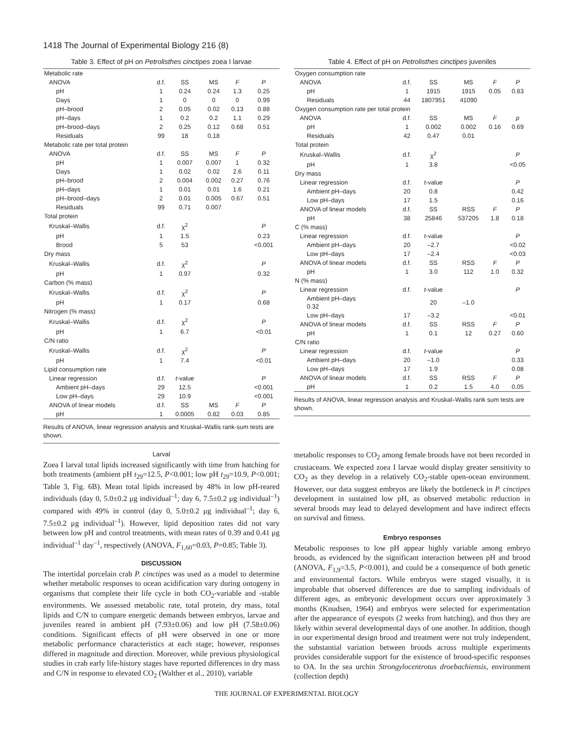1418 The Journal of Experimental Biology 216 (8)
Table 3. Effect of pH on Petrolisthes cinctipes zoea I larvae
| Metabolic rate | | | | | |
| ANOVA | d.f. | SS | MS | F | P |
| pH | 1 | 0.24 | 0.24 | 1.3 | 0.25 |
| Days | 1 | 0 | 0 | 0 | 0.99 |
| pH–brood | 2 | 0.05 | 0.02 | 0.13 | 0.88 |
| pH–days | 1 | 0.2 | 0.2 | 1.1 | 0.29 |
| pH–brood–days | 2 | 0.25 | 0.12 | 0.68 | 0.51 |
| Residuals | 99 | 18 | 0.18 | | |
| Metabolic rate per total protein | | | | | |
| ANOVA | d.f. | SS | MS | F | P |
| pH | 1 | 0.007 | 0.007 | 1 | 0.32 |
| Days | 1 | 0.02 | 0.02 | 2.6 | 0.11 |
| pH–brood | 2 | 0.004 | 0.002 | 0.27 | 0.76 |
| pH–days | 1 | 0.01 | 0.01 | 1.6 | 0.21 |
| pH–brood–days | 2 | 0.01 | 0.005 | 0.67 | 0.51 |
| Residuals | 99 | 0.71 | 0.007 | | |
| Total protein | | | | | |
| Kruskal–Wallis | d.f. | χ<sup>2</sup> | | | P |
| pH | 1 | 1.5 | | | 0.23 |
| Brood | 5 | 53 | | | <0.001 |
| Dry mass | | | | | |
| Kruskal–Wallis | d.f. | χ<sup>2</sup> | | | P |
| pH | 1 | 0.97 | | | 0.32 |
| Carbon (% mass) | | | | | |
| Kruskal–Wallis | d.f. | χ<sup>2</sup> | | | P |
| pH | 1 | 0.17 | | | 0.68 |
| Nitrogen (% mass) | | | | | |
| Kruskal–Wallis | d.f. | χ<sup>2</sup> | | | P |
| pH | 1 | 6.7 | | | <0.01 |
| C/N ratio | | | | | |
| Kruskal–Wallis | d.f. | χ<sup>2</sup> | | | P |
| pH | 1 | 7.4 | | | <0.01 |
| Lipid consumption rate | | | | | |
| Linear regression | d.f. | t -value | | | P |
| Ambient pH–days | 29 | 12.5 | | | <0.001 |
| Low pH–days | 29 | 10.9 | | | <0.001 |
| ANOVA of linear models | d.f. | SS | MS | F | P |
| pH | 1 | 0.0005 | 0.82 | 0.03 | 0.85 |
Results of ANOVA, linear regression analysis and Kruskal–Wallis rank-sum tests are shown.
Larval
Zoea I larval total lipids increased significantly with time from hatching for both treatments (ambient pH t<sub>29</sub>=12.5, P<0.001; low pH t<sub>29</sub>=10.9, P<0.001; Table 3, Fig. 6B). Mean total lipids increased by 48% in low pH-reared individuals (day 0, 5.0±0.2 μg individual<sup>–1</sup>; day 6, 7.5±0.2 μg individual<sup>–1</sup>) compared with 49% in control (day 0, 5.0±0.2 μg individual<sup>–1</sup>; day 6, 7.5±0.2 μg individual<sup>–1</sup>). However, lipid deposition rates did not vary between low pH and control treatments, with mean rates of 0.39 and 0.41 μg individual<sup>–1</sup> day<sup>–1</sup>, respectively (ANOVA, F<sub>1,60</sub>=0.03, P=0.85; Table 3).
DISCUSSION
The intertidal porcelain crab P. cinctipes was used as a model to determine whether metabolic responses to ocean acidification vary during ontogeny in organisms that complete their life cycle in both CO<sub>2</sub>-variable and -stable environments. We assessed metabolic rate, total protein, dry mass, total lipids and C/N to compare energetic demands between embryos, larvae and juveniles reared in ambient pH (7.93±0.06) and low pH (7.58±0.06) conditions. Significant effects of pH were observed in one or more metabolic performance characteristics at each stage; however, responses differed in magnitude and direction. Moreover, while previous physiological studies in crab early life-history stages have reported differences in dry mass and C/N in response to elevated CO<sub>2</sub> (Walther et al., 2010), variable
Table 4. Effect of pH on Petrolisthes cinctipes juveniles
| Oxygen consumption rate | | | | | |
| ANOVA | d.f. | SS | MS | F | P |
| pH | 1 | 1915 | 1915 | 0.05 | 0.83 |
| Residuals | 44 | 1807951 | 41090 | | |
| Oxygen consumption rate per total protein | | | | | |
| ANOVA | d.f. | SS | MS | F | p |
| pH | 1 | 0.002 | 0.002 | 0.16 | 0.69 |
| Residuals | 42 | 0.47 | 0.01 | | |
| Total protein | | | | | |
| Kruskal–Wallis | d.f. | χ<sup>2</sup> | | | P |
| pH | 1 | 3.8 | | | <0.05 |
| Dry mass | | | | | |
| Linear regression | d.f. | t -value | | | P |
| Ambient pH–days | 20 | 0.8 | | | 0.42 |
| Low pH–days | 17 | 1.5 | | | 0.16 |
| ANOVA of linear models | d.f. | SS | RSS | F | P |
| pH | 38 | 25846 | 537205 | 1.8 | 0.18 |
| C (% mass) | | | | | |
| Linear regression | d.f. | t -value | | | P |
| Ambient pH–days | 20 | –2.7 | | | <0.02 |
| Low pH–days | 17 | –2.4 | | | <0.03 |
| ANOVA of linear models | d.f. | SS | RSS | F | P |
| pH | 1 | 3.0 | 112 | 1.0 | 0.32 |
| N (% mass) | | | | | |
| Linear regression | d.f. | t -value | | | P |
| Ambient pH–days 0.32 | | 20 | –1.0 | | |
| Low pH–days | 17 | –3.2 | | | <0.01 |
| ANOVA of linear models | d.f. | SS | RSS | F | P |
| pH | 1 | 0.1 | 12 | 0.27 | 0.60 |
| C/N ratio | | | | | |
| Linear regression | d.f. | t -value | | | P |
| Ambient pH–days | 20 | –1.0 | | | 0.33 |
| Low pH–days | 17 | 1.9 | | | 0.08 |
| ANOVA of linear models | d.f. | SS | RSS | F | P |
| pH | 1 | 0.2 | 1.5 | 4.0 | 0.05 |
Results of ANOVA, linear regression analysis and Kruskal–Wallis rank sum tests are shown.
metabolic responses to CO<sub>2</sub> among female broods have not been recorded in crustaceans. We expected zoea I larvae would display greater sensitivity to CO<sub>2</sub> as they develop in a relatively CO<sub>2</sub>-stable open-ocean environment. However, our data suggest embryos are likely the bottleneck in P. cinctipes development in sustained low pH, as observed metabolic reduction in several broods may lead to delayed development and have indirect effects on survival and fitness.
Embryo responses
Metabolic responses to low pH appear highly variable among embryo broods, as evidenced by the significant interaction between pH and brood (ANOVA, F<sub>1,9</sub>=3.5, P<0.001), and could be a consequence of both genetic and environmental factors. While embryos were staged visually, it is improbable that observed differences are due to sampling individuals of different ages, as embryonic development occurs over approximately 3 months (Knudsen, 1964) and embryos were selected for experimentation after the appearance of eyespots (2 weeks from hatching), and thus they are likely within several developmental days of one another. In addition, though in our experimental design brood and treatment were not truly independent, the substantial variation between broods across multiple experiments provides considerable support for the existence of brood-specific responses to OA. In the sea urchin Strongylocentrotus droebachiensis, environment (collection depth)
THE JOURNAL OF EXPERIMENTAL BIOLOGY